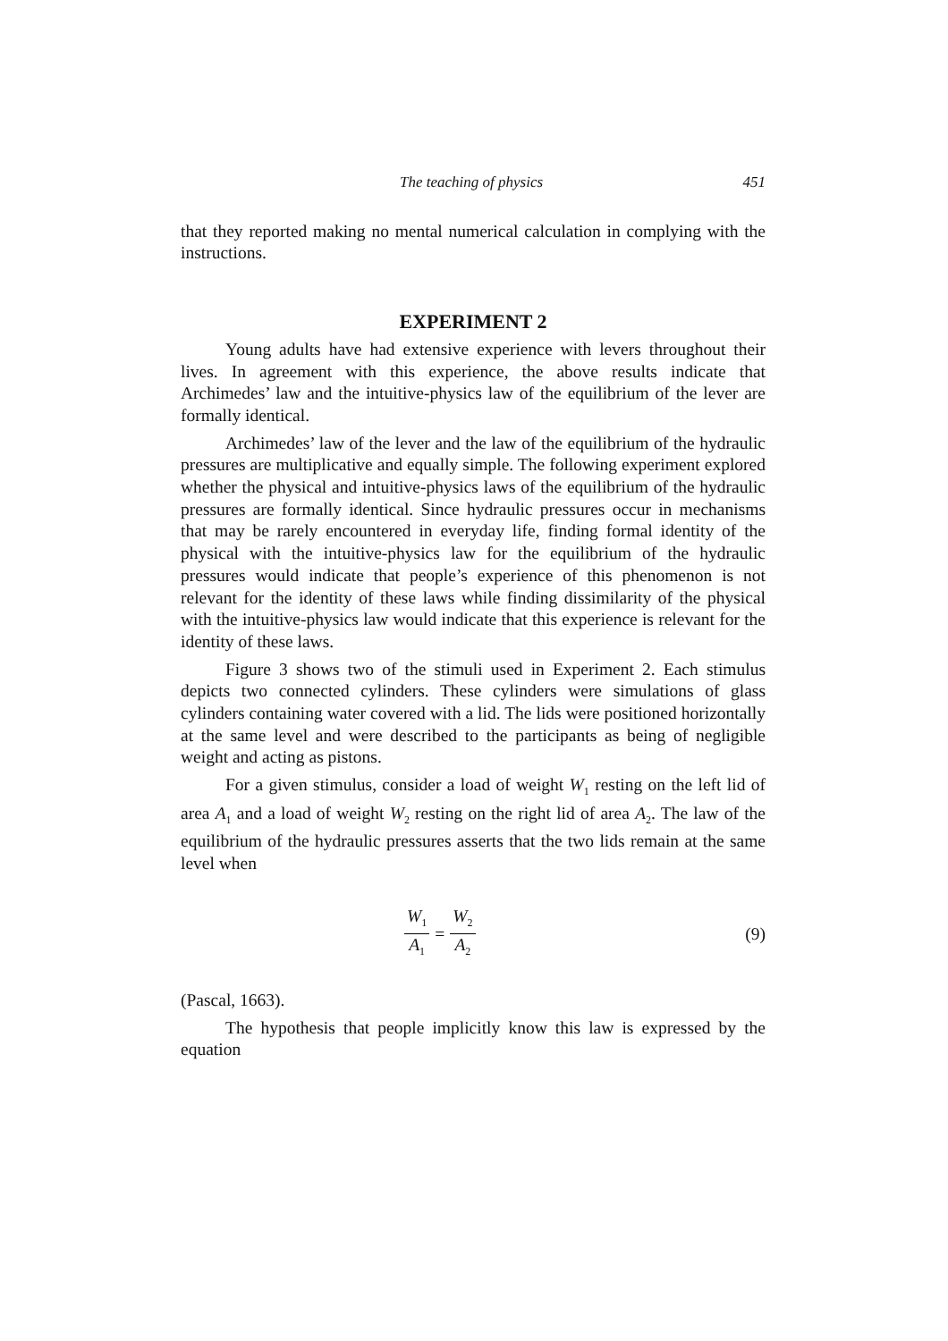The teaching of physics 451
that they reported making no mental numerical calculation in complying with the instructions.
EXPERIMENT 2
Young adults have had extensive experience with levers throughout their lives. In agreement with this experience, the above results indicate that Archimedes’ law and the intuitive-physics law of the equilibrium of the lever are formally identical.
Archimedes’ law of the lever and the law of the equilibrium of the hydraulic pressures are multiplicative and equally simple. The following experiment explored whether the physical and intuitive-physics laws of the equilibrium of the hydraulic pressures are formally identical. Since hydraulic pressures occur in mechanisms that may be rarely encountered in everyday life, finding formal identity of the physical with the intuitive-physics law for the equilibrium of the hydraulic pressures would indicate that people’s experience of this phenomenon is not relevant for the identity of these laws while finding dissimilarity of the physical with the intuitive-physics law would indicate that this experience is relevant for the identity of these laws.
Figure 3 shows two of the stimuli used in Experiment 2. Each stimulus depicts two connected cylinders. These cylinders were simulations of glass cylinders containing water covered with a lid. The lids were positioned horizontally at the same level and were described to the participants as being of negligible weight and acting as pistons.
For a given stimulus, consider a load of weight W<sub>1</sub> resting on the left lid of area A<sub>1</sub> and a load of weight W<sub>2</sub> resting on the right lid of area A<sub>2</sub>. The law of the equilibrium of the hydraulic pressures asserts that the two lids remain at the same level when
W<sub>1</sub> A<sub>1</sub> = W<sub>2</sub> A<sub>2</sub>
(9)
(Pascal, 1663).
The hypothesis that people implicitly know this law is expressed by the equation